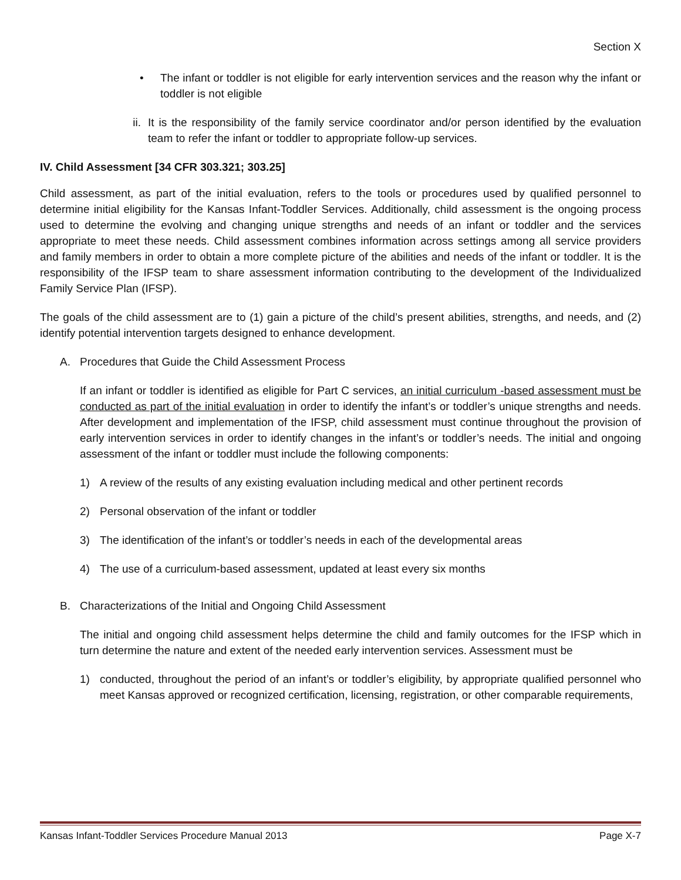Section X
• The infant or toddler is not eligible for early intervention services and the reason why the infant or toddler is not eligible
ii. It is the responsibility of the family service coordinator and/or person identified by the evaluation team to refer the infant or toddler to appropriate follow-up services.
IV. Child Assessment [34 CFR 303.321; 303.25]
Child assessment, as part of the initial evaluation, refers to the tools or procedures used by qualified personnel to determine initial eligibility for the Kansas Infant-Toddler Services. Additionally, child assessment is the ongoing process used to determine the evolving and changing unique strengths and needs of an infant or toddler and the services appropriate to meet these needs. Child assessment combines information across settings among all service providers and family members in order to obtain a more complete picture of the abilities and needs of the infant or toddler. It is the responsibility of the IFSP team to share assessment information contributing to the development of the Individualized Family Service Plan (IFSP).
The goals of the child assessment are to (1) gain a picture of the child’s present abilities, strengths, and needs, and (2) identify potential intervention targets designed to enhance development.
A. Procedures that Guide the Child Assessment Process
If an infant or toddler is identified as eligible for Part C services, an initial curriculum -based assessment must be conducted as part of the initial evaluation in order to identify the infant’s or toddler’s unique strengths and needs. After development and implementation of the IFSP, child assessment must continue throughout the provision of early intervention services in order to identify changes in the infant’s or toddler’s needs. The initial and ongoing assessment of the infant or toddler must include the following components:
1) A review of the results of any existing evaluation including medical and other pertinent records
2) Personal observation of the infant or toddler
3) The identification of the infant’s or toddler’s needs in each of the developmental areas
4) The use of a curriculum-based assessment, updated at least every six months
B. Characterizations of the Initial and Ongoing Child Assessment
The initial and ongoing child assessment helps determine the child and family outcomes for the IFSP which in turn determine the nature and extent of the needed early intervention services. Assessment must be
1) conducted, throughout the period of an infant’s or toddler’s eligibility, by appropriate qualified personnel who meet Kansas approved or recognized certification, licensing, registration, or other comparable requirements,
Kansas Infant-Toddler Services Procedure Manual 2013 Page X-7